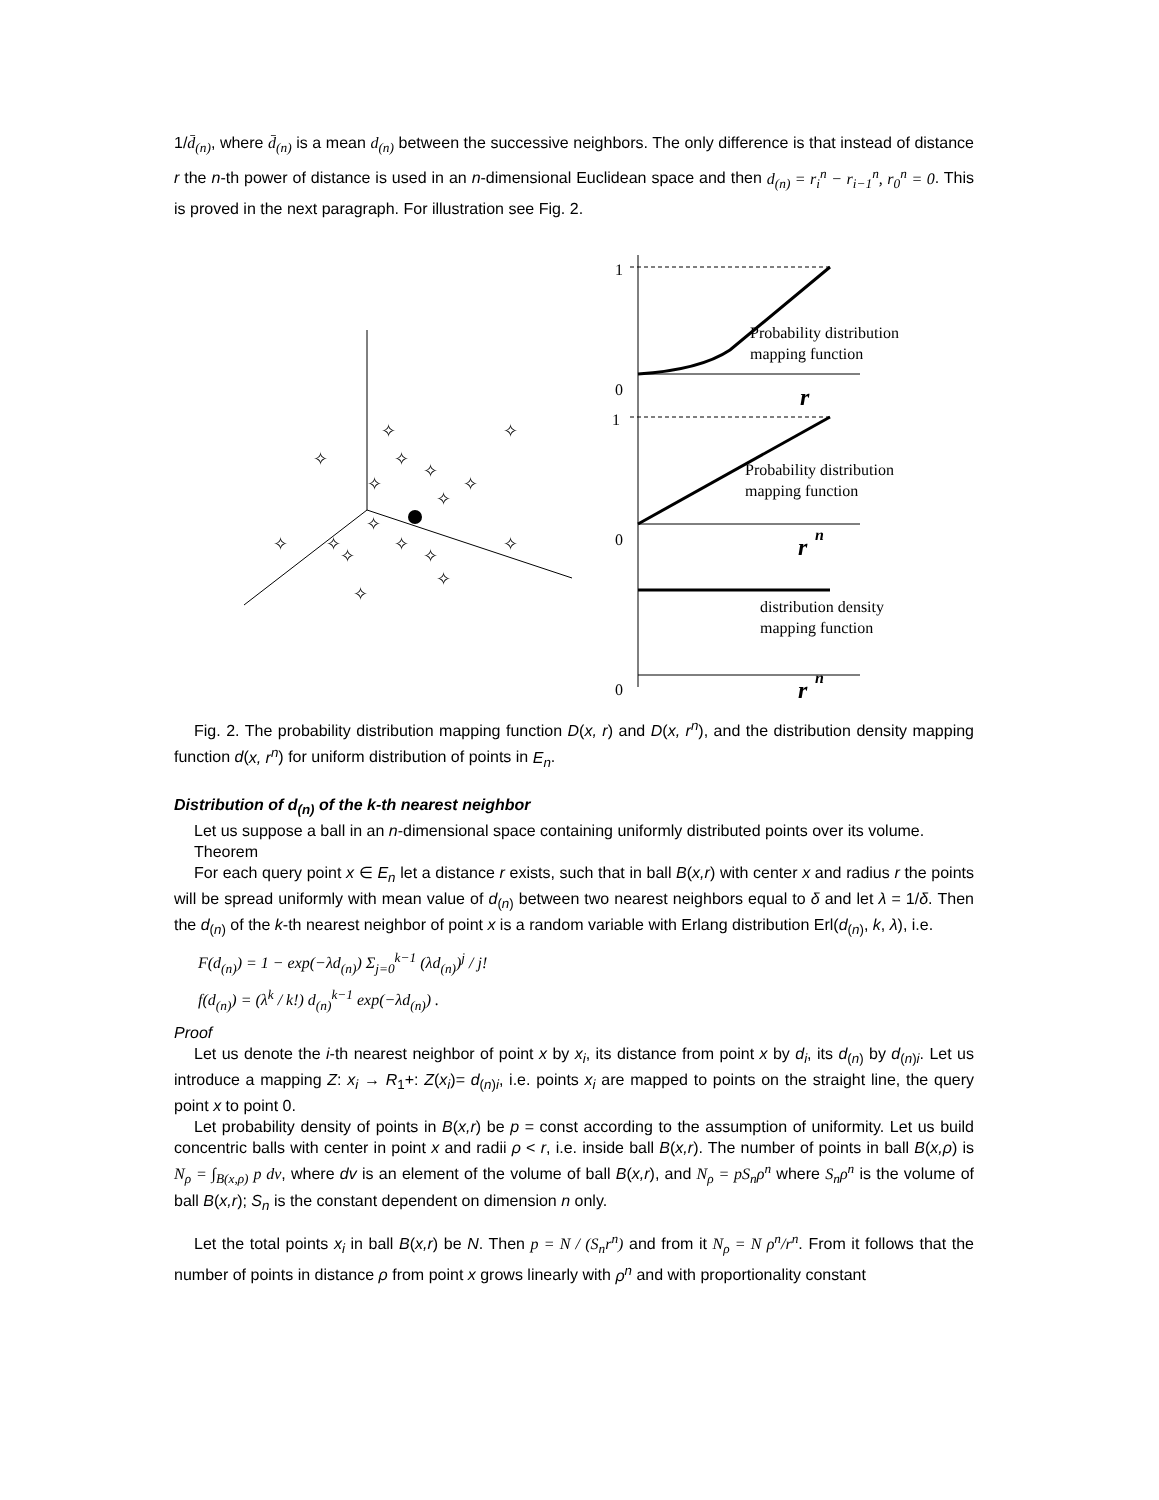1/d̄<sub>(n)</sub>, where d̄<sub>(n)</sub> is a mean d<sub>(n)</sub> between the successive neighbors. The only difference is that instead of distance r the n-th power of distance is used in an n-dimensional Euclidean space and then d<sub>(n)</sub> = r<sub>i</sub><sup>n</sup> − r<sub>i−1</sub><sup>n</sup>, r<sub>0</sub><sup>n</sup> = 0. This is proved in the next paragraph. For illustration see Fig. 2.
✧
✧
✧
✧
✧
✧
✧
✧
✧
✧
✧
✧
✧
✧
✧
✧
✧
1
0
1
0
0
Probability distribution
mapping function
Probability distribution
mapping function
distribution density
mapping function
r
r
r
n
n
Fig. 2. The probability distribution mapping function D(x, r) and D(x, r<sup>n</sup>), and the distribution density mapping function d(x, r<sup>n</sup>) for uniform distribution of points in E<sub>n</sub>.
Distribution of d<sub>(n)</sub> of the k-th nearest neighbor
Let us suppose a ball in an n-dimensional space containing uniformly distributed points over its volume.
Theorem
For each query point x ∈ E<sub>n</sub> let a distance r exists, such that in ball B(x,r) with center x and radius r the points will be spread uniformly with mean value of d<sub>(n)</sub> between two nearest neighbors equal to δ and let λ = 1/δ. Then the d<sub>(n)</sub> of the k-th nearest neighbor of point x is a random variable with Erlang distribution Erl(d<sub>(n)</sub>, k, λ), i.e.
F(d<sub>(n)</sub>) = 1 − exp(−λd<sub>(n)</sub>) Σ<sub>j=0</sub><sup>k−1</sup> (λd<sub>(n)</sub>)<sup>j</sup> / j!
f(d<sub>(n)</sub>) = (λ<sup>k</sup> / k!) d<sub>(n)</sub><sup>k−1</sup> exp(−λd<sub>(n)</sub>) .
Proof
Let us denote the i-th nearest neighbor of point x by x<sub>i</sub>, its distance from point x by d<sub>i</sub>, its d<sub>(n)</sub> by d<sub>(n)i</sub>. Let us introduce a mapping Z: x<sub>i</sub> → R<sub>1</sub>+: Z(x<sub>i</sub>)= d<sub>(n)i</sub>, i.e. points x<sub>i</sub> are mapped to points on the straight line, the query point x to point 0.
Let probability density of points in B(x,r) be p = const according to the assumption of uniformity. Let us build concentric balls with center in point x and radii ρ < r, i.e. inside ball B(x,r). The number of points in ball B(x,ρ) is N<sub>ρ</sub> = ∫<sub>B(x,ρ)</sub> p dv, where dv is an element of the volume of ball B(x,r), and N<sub>ρ</sub> = pS<sub>n</sub>ρ<sup>n</sup> where S<sub>n</sub>ρ<sup>n</sup> is the volume of ball B(x,r); S<sub>n</sub> is the constant dependent on dimension n only.
Let the total points x<sub>i</sub> in ball B(x,r) be N. Then p = N / (S<sub>n</sub>r<sup>n</sup>) and from it N<sub>ρ</sub> = N ρ<sup>n</sup>/r<sup>n</sup>. From it follows that the number of points in distance ρ from point x grows linearly with ρ<sup>n</sup> and with proportionality constant